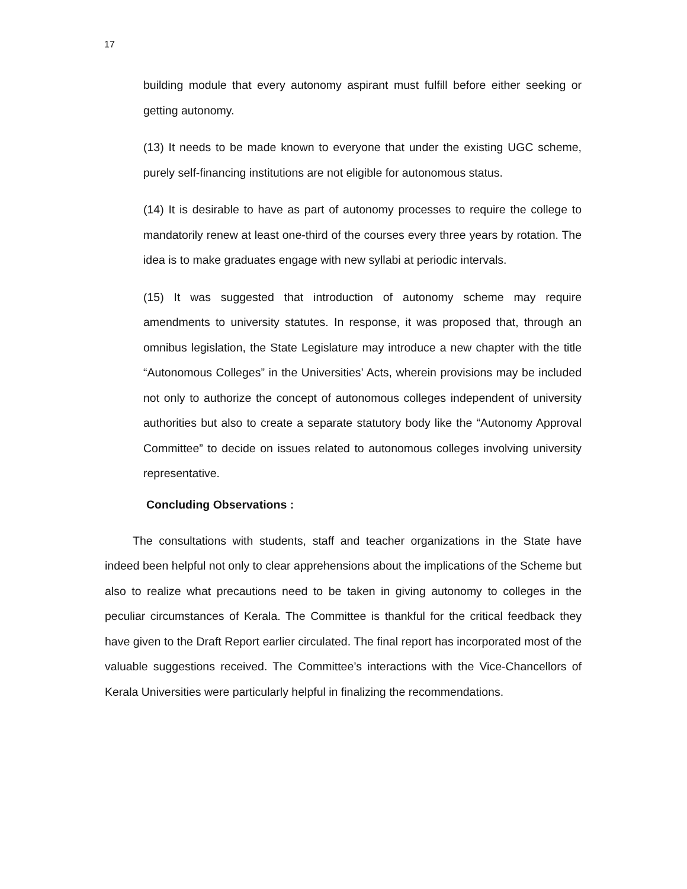17
building module that every autonomy aspirant must fulfill before either seeking or getting autonomy.
(13) It needs to be made known to everyone that under the existing UGC scheme, purely self-financing institutions are not eligible for autonomous status.
(14) It is desirable to have as part of autonomy processes to require the college to mandatorily renew at least one-third of the courses every three years by rotation. The idea is to make graduates engage with new syllabi at periodic intervals.
(15) It was suggested that introduction of autonomy scheme may require amendments to university statutes. In response, it was proposed that, through an omnibus legislation, the State Legislature may introduce a new chapter with the title “Autonomous Colleges” in the Universities’ Acts, wherein provisions may be included not only to authorize the concept of autonomous colleges independent of university authorities but also to create a separate statutory body like the “Autonomy Approval Committee” to decide on issues related to autonomous colleges involving university representative.
Concluding Observations :
The consultations with students, staff and teacher organizations in the State have indeed been helpful not only to clear apprehensions about the implications of the Scheme but also to realize what precautions need to be taken in giving autonomy to colleges in the peculiar circumstances of Kerala. The Committee is thankful for the critical feedback they have given to the Draft Report earlier circulated. The final report has incorporated most of the valuable suggestions received. The Committee’s interactions with the Vice-Chancellors of Kerala Universities were particularly helpful in finalizing the recommendations.